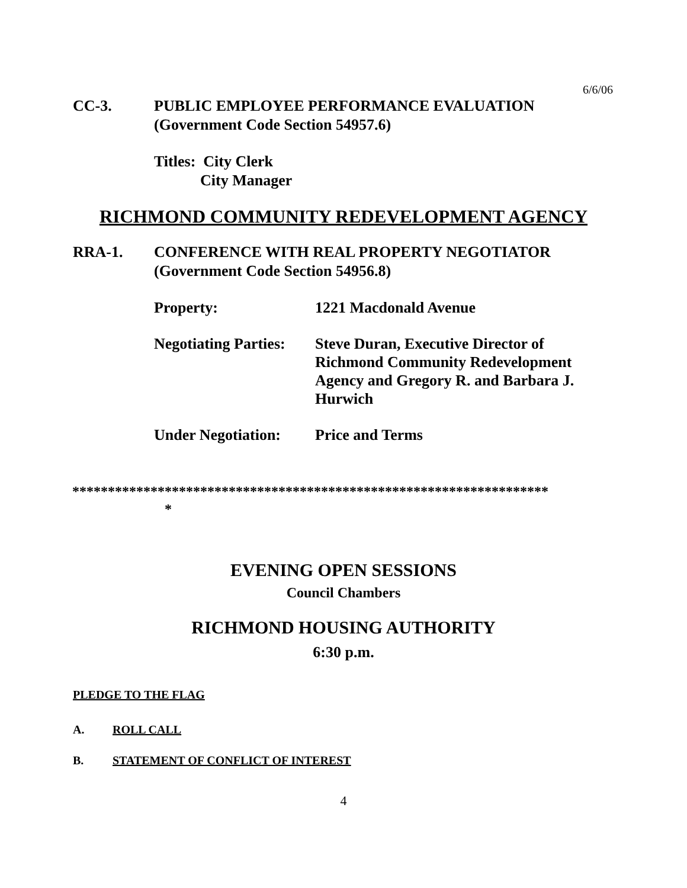6/6/06
CC-3. PUBLIC EMPLOYEE PERFORMANCE EVALUATION
(Government Code Section 54957.6)
Titles: City Clerk
City Manager
RICHMOND COMMUNITY REDEVELOPMENT AGENCY
RRA-1. CONFERENCE WITH REAL PROPERTY NEGOTIATOR
(Government Code Section 54956.8)
Property: 1221 Macdonald Avenue
Negotiating Parties:
Steve Duran, Executive Director of Richmond Community Redevelopment Agency and Gregory R. and Barbara J. Hurwich
Under Negotiation:
Price and Terms
*******************************************************************
*
EVENING OPEN SESSIONS
Council Chambers
RICHMOND HOUSING AUTHORITY
6:30 p.m.
PLEDGE TO THE FLAG
A. ROLL CALL
B. STATEMENT OF CONFLICT OF INTEREST
4